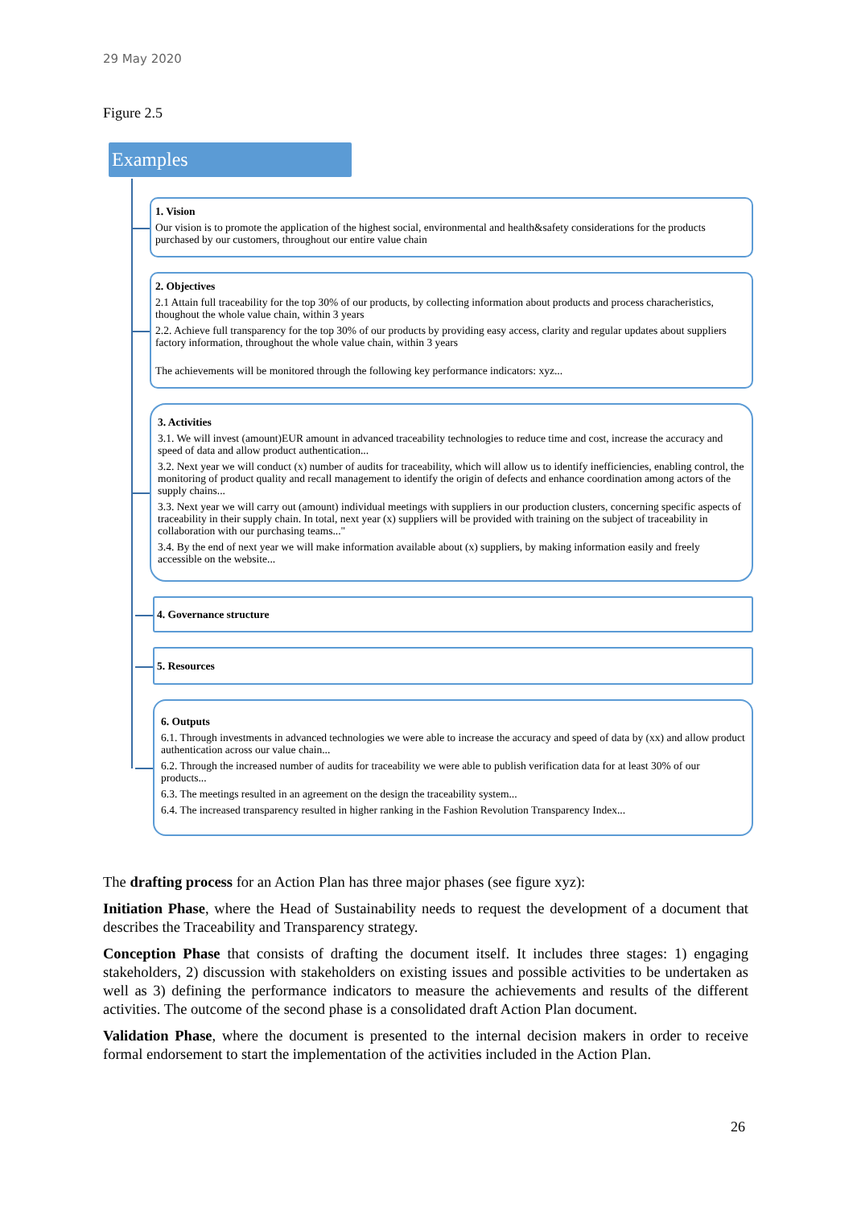29 May 2020
Figure 2.5
Examples
1. Vision
Our vision is to promote the application of the highest social, environmental and health&safety considerations for the products purchased by our customers, throughout our entire value chain
2. Objectives
2.1 Attain full traceability for the top 30% of our products, by collecting information about products and process characheristics, thoughout the whole value chain, within 3 years
2.2. Achieve full transparency for the top 30% of our products by providing easy access, clarity and regular updates about suppliers factory information, throughout the whole value chain, within 3 years
The achievements will be monitored through the following key performance indicators: xyz...
3. Activities
3.1. We will invest (amount)EUR amount in advanced traceability technologies to reduce time and cost, increase the accuracy and speed of data and allow product authentication...
3.2. Next year we will conduct (x) number of audits for traceability, which will allow us to identify inefficiencies, enabling control, the monitoring of product quality and recall management to identify the origin of defects and enhance coordination among actors of the supply chains...
3.3. Next year we will carry out (amount) individual meetings with suppliers in our production clusters, concerning specific aspects of traceability in their supply chain. In total, next year (x) suppliers will be provided with training on the subject of traceability in collaboration with our purchasing teams..."
3.4. By the end of next year we will make information available about (x) suppliers, by making information easily and freely accessible on the website...
4. Governance structure
5. Resources
6. Outputs
6.1. Through investments in advanced technologies we were able to increase the accuracy and speed of data by (xx) and allow product authentication across our value chain...
6.2. Through the increased number of audits for traceability we were able to publish verification data for at least 30% of our products...
6.3. The meetings resulted in an agreement on the design the traceability system...
6.4. The increased transparency resulted in higher ranking in the Fashion Revolution Transparency Index...
The drafting process for an Action Plan has three major phases (see figure xyz):
Initiation Phase, where the Head of Sustainability needs to request the development of a document that describes the Traceability and Transparency strategy.
Conception Phase that consists of drafting the document itself. It includes three stages: 1) engaging stakeholders, 2) discussion with stakeholders on existing issues and possible activities to be undertaken as well as 3) defining the performance indicators to measure the achievements and results of the different activities. The outcome of the second phase is a consolidated draft Action Plan document.
Validation Phase, where the document is presented to the internal decision makers in order to receive formal endorsement to start the implementation of the activities included in the Action Plan.
26